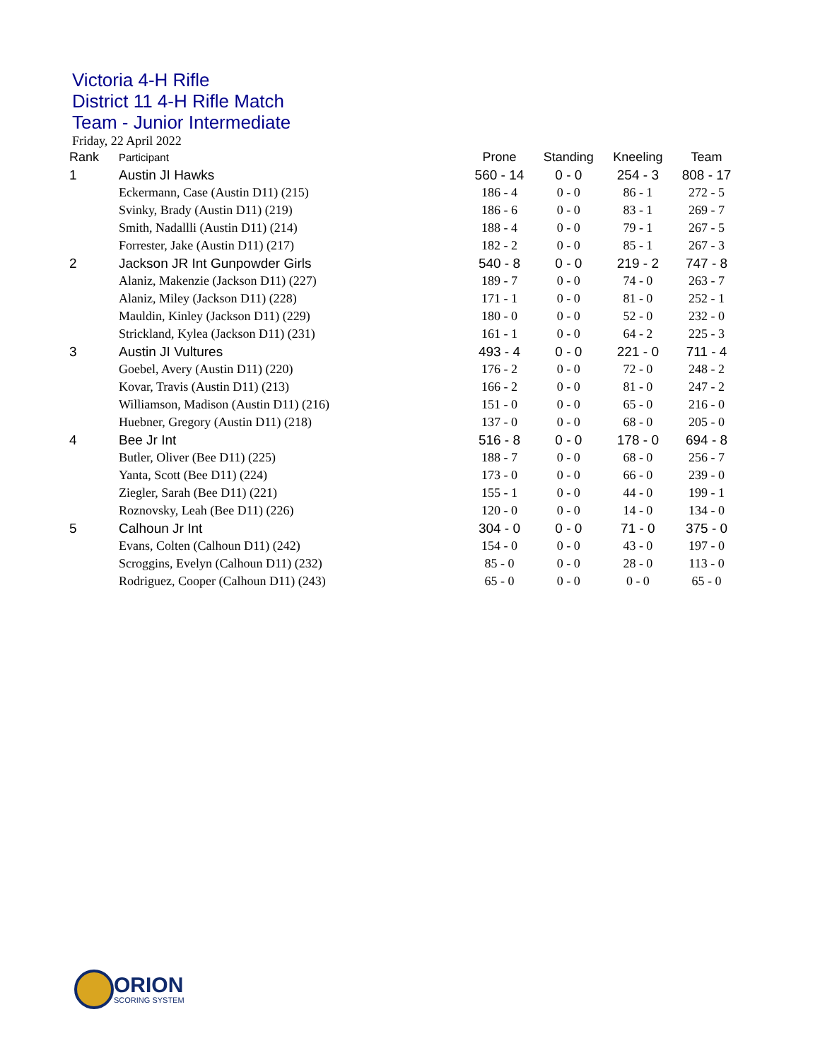Victoria 4-H Rifle
District 11 4-H Rifle Match
Team - Junior Intermediate
Friday, 22 April 2022
| Rank | Participant | Prone | Standing | Kneeling | Team |
| --- | --- | --- | --- | --- | --- |
| 1 | Austin JI Hawks | 560 - 14 | 0 - 0 | 254 - 3 | 808 - 17 |
| | Eckermann, Case (Austin D11) (215) | 186 - 4 | 0 - 0 | 86 - 1 | 272 - 5 |
| | Svinky, Brady (Austin D11) (219) | 186 - 6 | 0 - 0 | 83 - 1 | 269 - 7 |
| | Smith, Nadallli (Austin D11) (214) | 188 - 4 | 0 - 0 | 79 - 1 | 267 - 5 |
| | Forrester, Jake (Austin D11) (217) | 182 - 2 | 0 - 0 | 85 - 1 | 267 - 3 |
| 2 | Jackson JR Int Gunpowder Girls | 540 - 8 | 0 - 0 | 219 - 2 | 747 - 8 |
| | Alaniz, Makenzie (Jackson D11) (227) | 189 - 7 | 0 - 0 | 74 - 0 | 263 - 7 |
| | Alaniz, Miley (Jackson D11) (228) | 171 - 1 | 0 - 0 | 81 - 0 | 252 - 1 |
| | Mauldin, Kinley (Jackson D11) (229) | 180 - 0 | 0 - 0 | 52 - 0 | 232 - 0 |
| | Strickland, Kylea (Jackson D11) (231) | 161 - 1 | 0 - 0 | 64 - 2 | 225 - 3 |
| 3 | Austin JI Vultures | 493 - 4 | 0 - 0 | 221 - 0 | 711 - 4 |
| | Goebel, Avery (Austin D11) (220) | 176 - 2 | 0 - 0 | 72 - 0 | 248 - 2 |
| | Kovar, Travis (Austin D11) (213) | 166 - 2 | 0 - 0 | 81 - 0 | 247 - 2 |
| | Williamson, Madison (Austin D11) (216) | 151 - 0 | 0 - 0 | 65 - 0 | 216 - 0 |
| | Huebner, Gregory (Austin D11) (218) | 137 - 0 | 0 - 0 | 68 - 0 | 205 - 0 |
| 4 | Bee Jr Int | 516 - 8 | 0 - 0 | 178 - 0 | 694 - 8 |
| | Butler, Oliver (Bee D11) (225) | 188 - 7 | 0 - 0 | 68 - 0 | 256 - 7 |
| | Yanta, Scott (Bee D11) (224) | 173 - 0 | 0 - 0 | 66 - 0 | 239 - 0 |
| | Ziegler, Sarah (Bee D11) (221) | 155 - 1 | 0 - 0 | 44 - 0 | 199 - 1 |
| | Roznovsky, Leah (Bee D11) (226) | 120 - 0 | 0 - 0 | 14 - 0 | 134 - 0 |
| 5 | Calhoun Jr Int | 304 - 0 | 0 - 0 | 71 - 0 | 375 - 0 |
| | Evans, Colten (Calhoun D11) (242) | 154 - 0 | 0 - 0 | 43 - 0 | 197 - 0 |
| | Scroggins, Evelyn (Calhoun D11) (232) | 85 - 0 | 0 - 0 | 28 - 0 | 113 - 0 |
| | Rodriguez, Cooper (Calhoun D11) (243) | 65 - 0 | 0 - 0 | 0 - 0 | 65 - 0 |
ORION
SCORING SYSTEM